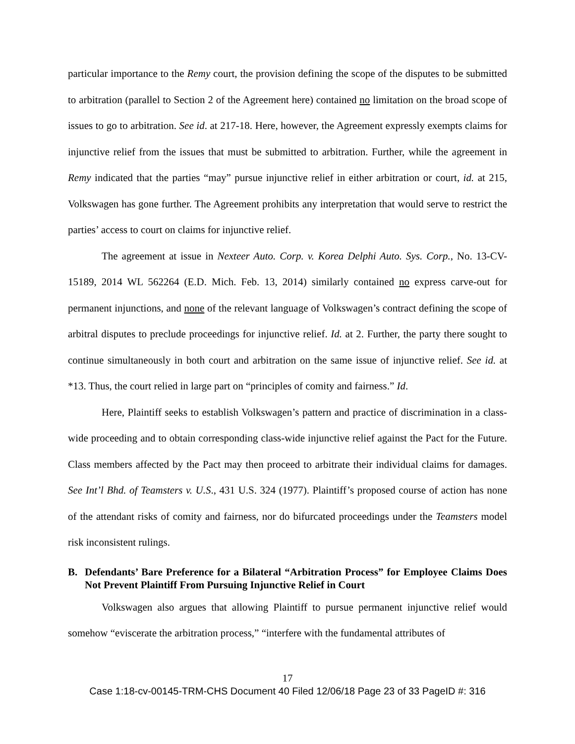particular importance to the Remy court, the provision defining the scope of the disputes to be submitted to arbitration (parallel to Section 2 of the Agreement here) contained no limitation on the broad scope of issues to go to arbitration. See id. at 217-18. Here, however, the Agreement expressly exempts claims for injunctive relief from the issues that must be submitted to arbitration. Further, while the agreement in Remy indicated that the parties “may” pursue injunctive relief in either arbitration or court, id. at 215, Volkswagen has gone further. The Agreement prohibits any interpretation that would serve to restrict the parties’ access to court on claims for injunctive relief.
The agreement at issue in Nexteer Auto. Corp. v. Korea Delphi Auto. Sys. Corp., No. 13-CV-15189, 2014 WL 562264 (E.D. Mich. Feb. 13, 2014) similarly contained no express carve-out for permanent injunctions, and none of the relevant language of Volkswagen’s contract defining the scope of arbitral disputes to preclude proceedings for injunctive relief. Id. at 2. Further, the party there sought to continue simultaneously in both court and arbitration on the same issue of injunctive relief. See id. at *13. Thus, the court relied in large part on “principles of comity and fairness.” Id.
Here, Plaintiff seeks to establish Volkswagen’s pattern and practice of discrimination in a class-wide proceeding and to obtain corresponding class-wide injunctive relief against the Pact for the Future. Class members affected by the Pact may then proceed to arbitrate their individual claims for damages. See Int’l Bhd. of Teamsters v. U.S., 431 U.S. 324 (1977). Plaintiff’s proposed course of action has none of the attendant risks of comity and fairness, nor do bifurcated proceedings under the Teamsters model risk inconsistent rulings.
B. Defendants’ Bare Preference for a Bilateral “Arbitration Process” for Employee Claims Does Not Prevent Plaintiff From Pursuing Injunctive Relief in Court
Volkswagen also argues that allowing Plaintiff to pursue permanent injunctive relief would somehow “eviscerate the arbitration process,” “interfere with the fundamental attributes of
17
Case 1:18-cv-00145-TRM-CHS Document 40 Filed 12/06/18 Page 23 of 33 PageID #: 316